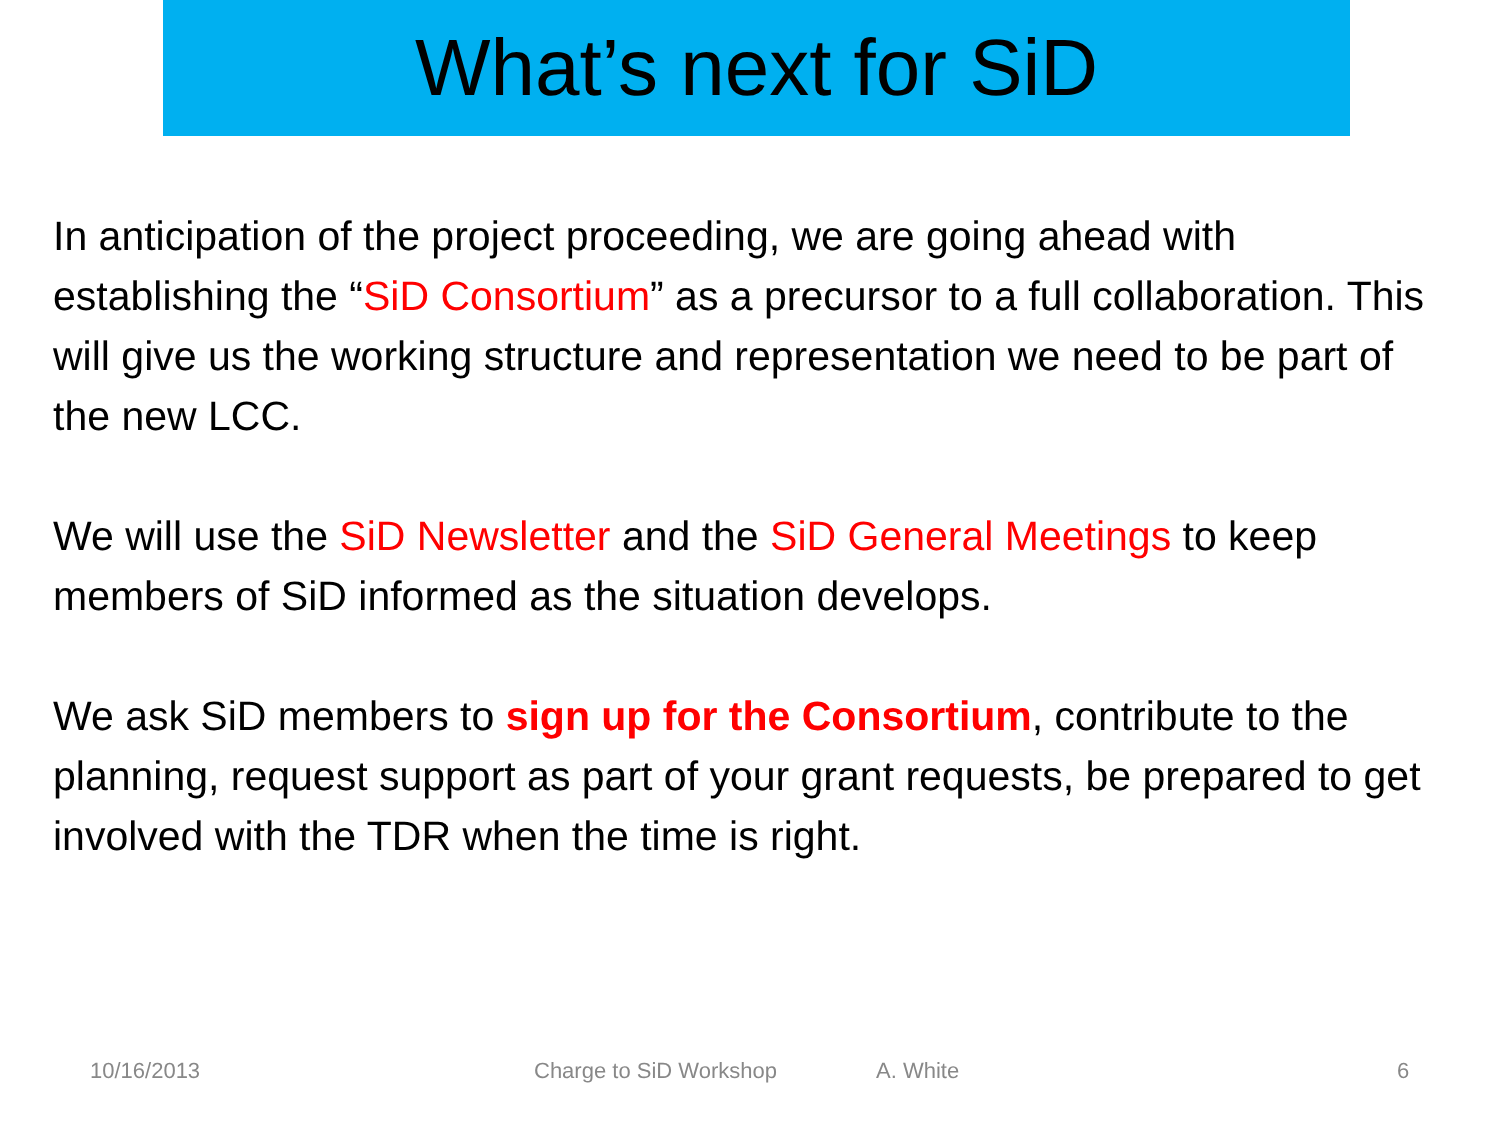What’s next for SiD
In anticipation of the project proceeding, we are going ahead with establishing the “SiD Consortium” as a precursor to a full collaboration. This will give us the working structure and representation we need to be part of the new LCC.
We will use the SiD Newsletter and the SiD General Meetings to keep members of SiD informed as the situation develops.
We ask SiD members to sign up for the Consortium, contribute to the planning, request support as part of your grant requests, be prepared to get involved with the TDR when the time is right.
10/16/2013 Charge to SiD Workshop A. White 6